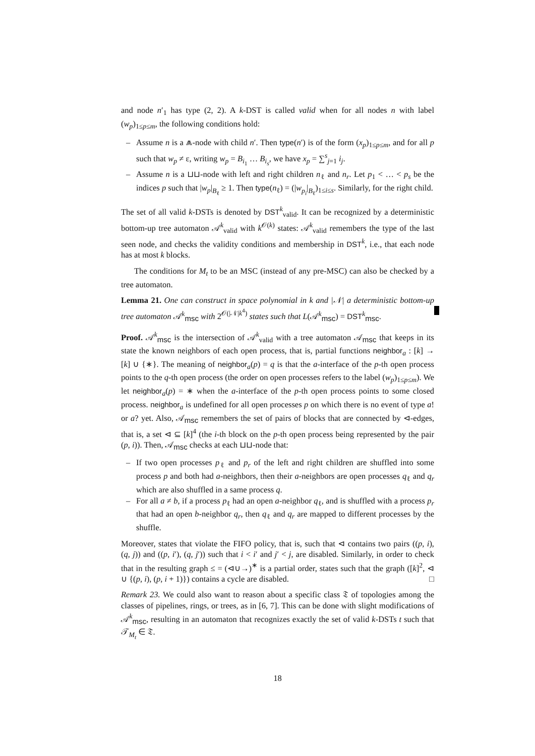and node n′<sub>1</sub> has type (2, 2). A k-DST is called valid when for all nodes n with label (w<sub>p</sub>)<sub>1≤p≤m</sub>, the following conditions hold:
– Assume n is a ⩕-node with child n′. Then type(n′) is of the form (x<sub>p</sub>)<sub>1≤p≤m</sub>, and for all p such that w<sub>p</sub> ≠ ε, writing w<sub>p</sub> = B<sub>i<sub>1</sub></sub> … B<sub>i<sub>s</sub></sub>, we have x<sub>p</sub> = ∑<sup>s</sup><sub>j=1</sub> i<sub>j</sub>.
– Assume n is a ⊔⊔-node with left and right children n<sub>ℓ</sub> and n<sub>r</sub>. Let p<sub>1</sub> < … < p<sub>s</sub> be the indices p such that |w<sub>p</sub>|<sub>B<sub>ℓ</sub></sub> ≥ 1. Then type(n<sub>ℓ</sub>) = (|w<sub>p<sub>i</sub></sub>|<sub>B<sub>ℓ</sub></sub>)<sub>1≤i≤s</sub>. Similarly, for the right child.
The set of all valid k-DSTs is denoted by DST<sup>k</sup><sub>valid</sub>. It can be recognized by a deterministic bottom-up tree automaton 𝒜<sup>k</sup><sub>valid</sub> with k<sup>𝒪(k)</sup> states: 𝒜<sup>k</sup><sub>valid</sub> remembers the type of the last seen node, and checks the validity conditions and membership in DST<sup>k</sup>, i.e., that each node has at most k blocks.
The conditions for M<sub>t</sub> to be an MSC (instead of any pre-MSC) can also be checked by a tree automaton.
Lemma 21. One can construct in space polynomial in k and |𝒩| a deterministic bottom-up tree automaton 𝒜<sup>k</sup><sub>msc</sub> with 2<sup>𝒪(|𝒩|k<sup>4</sup>)</sup> states such that L(𝒜<sup>k</sup><sub>msc</sub>) = DST<sup>k</sup><sub>msc</sub>.
Proof. 𝒜<sup>k</sup><sub>msc</sub> is the intersection of 𝒜<sup>k</sup><sub>valid</sub> with a tree automaton 𝒜<sub>msc</sub> that keeps in its state the known neighbors of each open process, that is, partial functions neighbor<sub>a</sub> : [k] → [k] ∪ {∗}. The meaning of neighbor<sub>a</sub>(p) = q is that the a-interface of the p-th open process points to the q-th open process (the order on open processes refers to the label (w<sub>p</sub>)<sub>1≤p≤m</sub>). We let neighbor<sub>a</sub>(p) = ∗ when the a-interface of the p-th open process points to some closed process. neighbor<sub>a</sub> is undefined for all open processes p on which there is no event of type a! or a? yet. Also, 𝒜<sub>msc</sub> remembers the set of pairs of blocks that are connected by ⊲-edges, that is, a set ⊲ ⊆ [k]<sup>4</sup> (the i-th block on the p-th open process being represented by the pair (p, i)). Then, 𝒜<sub>msc</sub> checks at each ⊔⊔-node that:
– If two open processes p<sub>ℓ</sub> and p<sub>r</sub> of the left and right children are shuffled into some process p and both had a-neighbors, then their a-neighbors are open processes q<sub>ℓ</sub> and q<sub>r</sub> which are also shuffled in a same process q.
– For all a ≠ b, if a process p<sub>ℓ</sub> had an open a-neighbor q<sub>ℓ</sub>, and is shuffled with a process p<sub>r</sub> that had an open b-neighbor q<sub>r</sub>, then q<sub>ℓ</sub> and q<sub>r</sub> are mapped to different processes by the shuffle.
Moreover, states that violate the FIFO policy, that is, such that ⊲ contains two pairs ((p, i), (q, j)) and ((p, i′), (q, j′)) such that i < i′ and j′ < j, are disabled. Similarly, in order to check that in the resulting graph ≤ = (⊲∪→)<sup>∗</sup> is a partial order, states such that the graph ([k]<sup>2</sup>, ⊲ ∪ {(p, i), (p, i + 1)}) contains a cycle are disabled. □
Remark 23. We could also want to reason about a specific class 𝔗 of topologies among the classes of pipelines, rings, or trees, as in [6, 7]. This can be done with slight modifications of 𝒜<sup>k</sup><sub>msc</sub>, resulting in an automaton that recognizes exactly the set of valid k-DSTs t such that 𝒯<sub>M<sub>t</sub></sub> ∈ 𝔗.
18